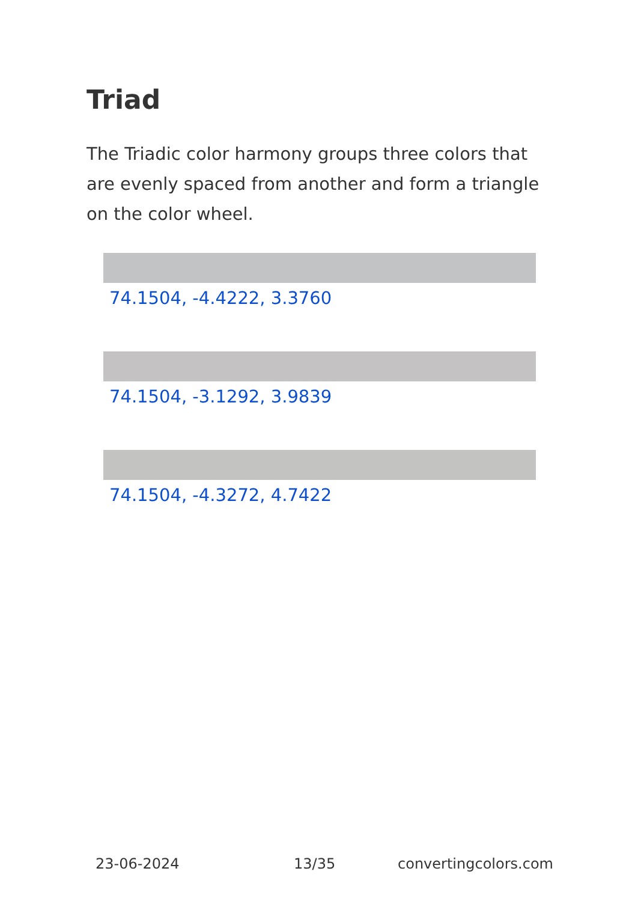Triad
The Triadic color harmony groups three colors that are evenly spaced from another and form a triangle on the color wheel.
74.1504, -4.4222, 3.3760
74.1504, -3.1292, 3.9839
74.1504, -4.3272, 4.7422
23-06-2024 13/35 convertingcolors.com